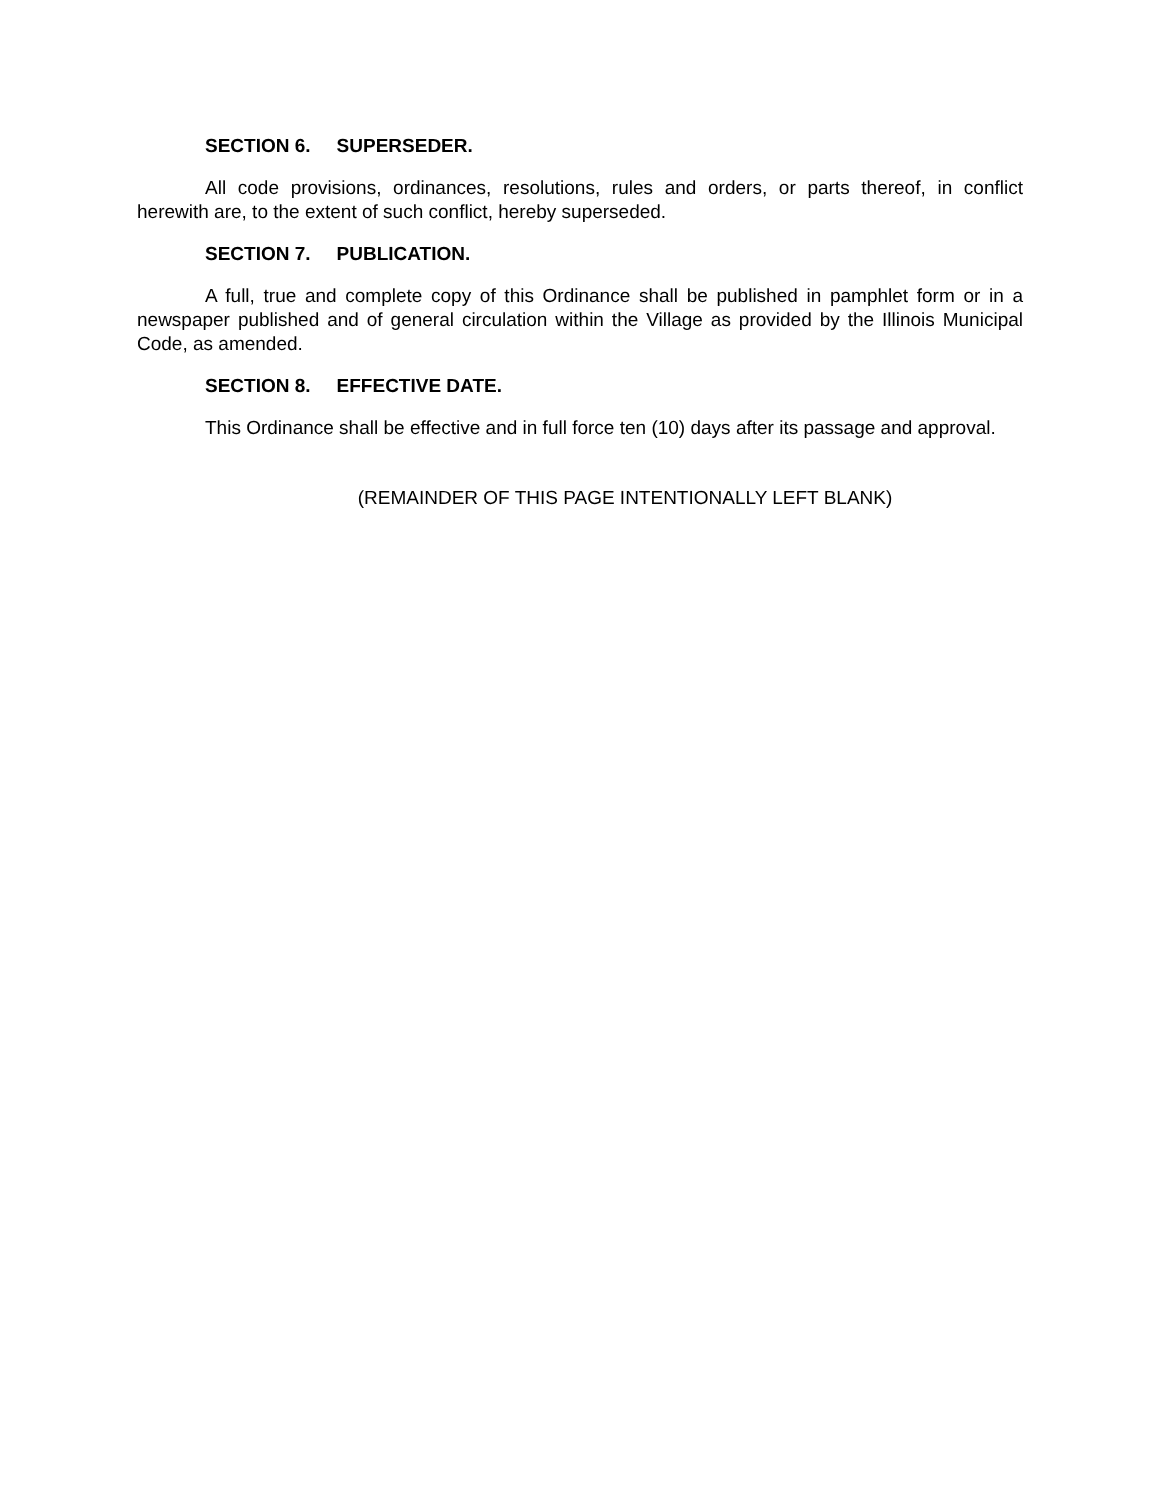SECTION 6. SUPERSEDER.
All code provisions, ordinances, resolutions, rules and orders, or parts thereof, in conflict herewith are, to the extent of such conflict, hereby superseded.
SECTION 7. PUBLICATION.
A full, true and complete copy of this Ordinance shall be published in pamphlet form or in a newspaper published and of general circulation within the Village as provided by the Illinois Municipal Code, as amended.
SECTION 8. EFFECTIVE DATE.
This Ordinance shall be effective and in full force ten (10) days after its passage and approval.
(REMAINDER OF THIS PAGE INTENTIONALLY LEFT BLANK)